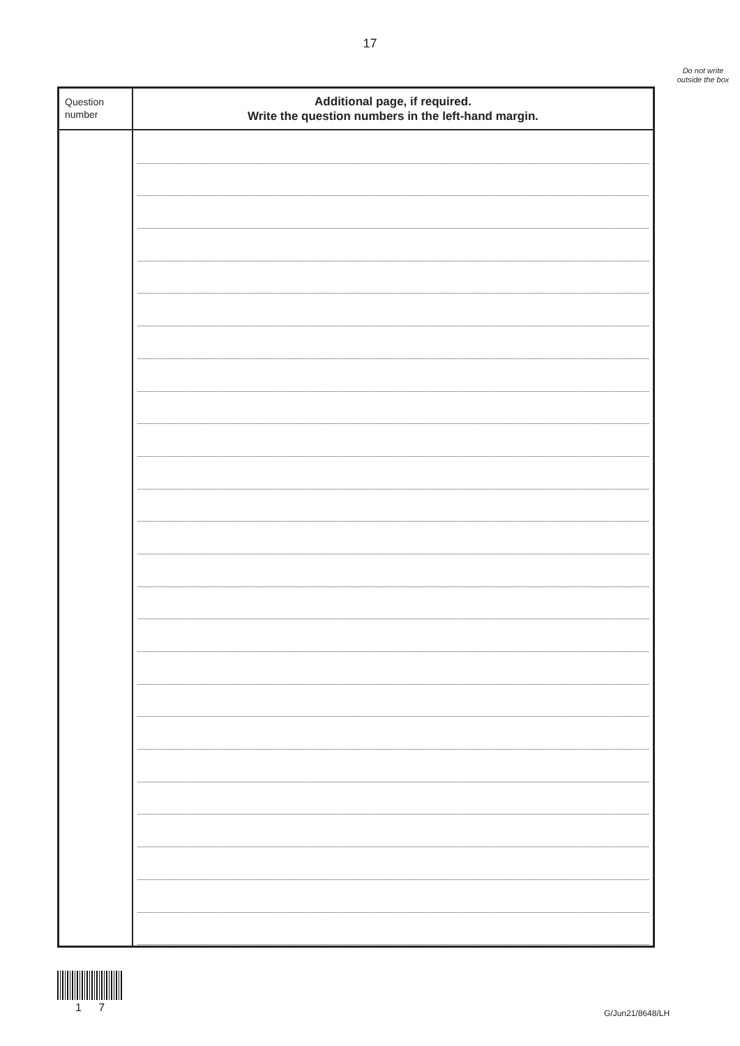17
Do not write outside the box
| Question number | Additional page, if required. Write the question numbers in the left-hand margin. |
1 7 G/Jun21/8648/LH